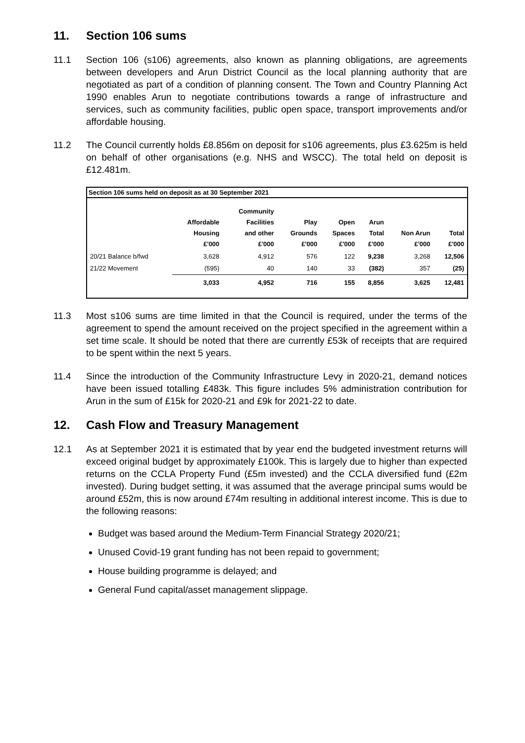11. Section 106 sums
11.1 Section 106 (s106) agreements, also known as planning obligations, are agreements between developers and Arun District Council as the local planning authority that are negotiated as part of a condition of planning consent. The Town and Country Planning Act 1990 enables Arun to negotiate contributions towards a range of infrastructure and services, such as community facilities, public open space, transport improvements and/or affordable housing.
11.2 The Council currently holds £8.856m on deposit for s106 agreements, plus £3.625m is held on behalf of other organisations (e.g. NHS and WSCC). The total held on deposit is £12.481m.
Section 106 sums held on deposit as at 30 September 2021
| | Affordable Housing £'000 | Community Facilities and other £'000 | Play Grounds £'000 | Open Spaces £'000 | Arun Total £'000 | Non Arun £'000 | Total £'000 |
| --- | --- | --- | --- | --- | --- | --- | --- |
| 20/21 Balance b/fwd | 3,628 | 4,912 | 576 | 122 | 9,238 | 3,268 | 12,506 |
| 21/22 Movement | (595) | 40 | 140 | 33 | (382) | 357 | (25) |
| | 3,033 | 4,952 | 716 | 155 | 8,856 | 3,625 | 12,481 |
11.3 Most s106 sums are time limited in that the Council is required, under the terms of the agreement to spend the amount received on the project specified in the agreement within a set time scale. It should be noted that there are currently £53k of receipts that are required to be spent within the next 5 years.
11.4 Since the introduction of the Community Infrastructure Levy in 2020-21, demand notices have been issued totalling £483k. This figure includes 5% administration contribution for Arun in the sum of £15k for 2020-21 and £9k for 2021-22 to date.
12. Cash Flow and Treasury Management
12.1 As at September 2021 it is estimated that by year end the budgeted investment returns will exceed original budget by approximately £100k. This is largely due to higher than expected returns on the CCLA Property Fund (£5m invested) and the CCLA diversified fund (£2m invested). During budget setting, it was assumed that the average principal sums would be around £52m, this is now around £74m resulting in additional interest income. This is due to the following reasons:
Budget was based around the Medium-Term Financial Strategy 2020/21;
Unused Covid-19 grant funding has not been repaid to government;
House building programme is delayed; and
General Fund capital/asset management slippage.